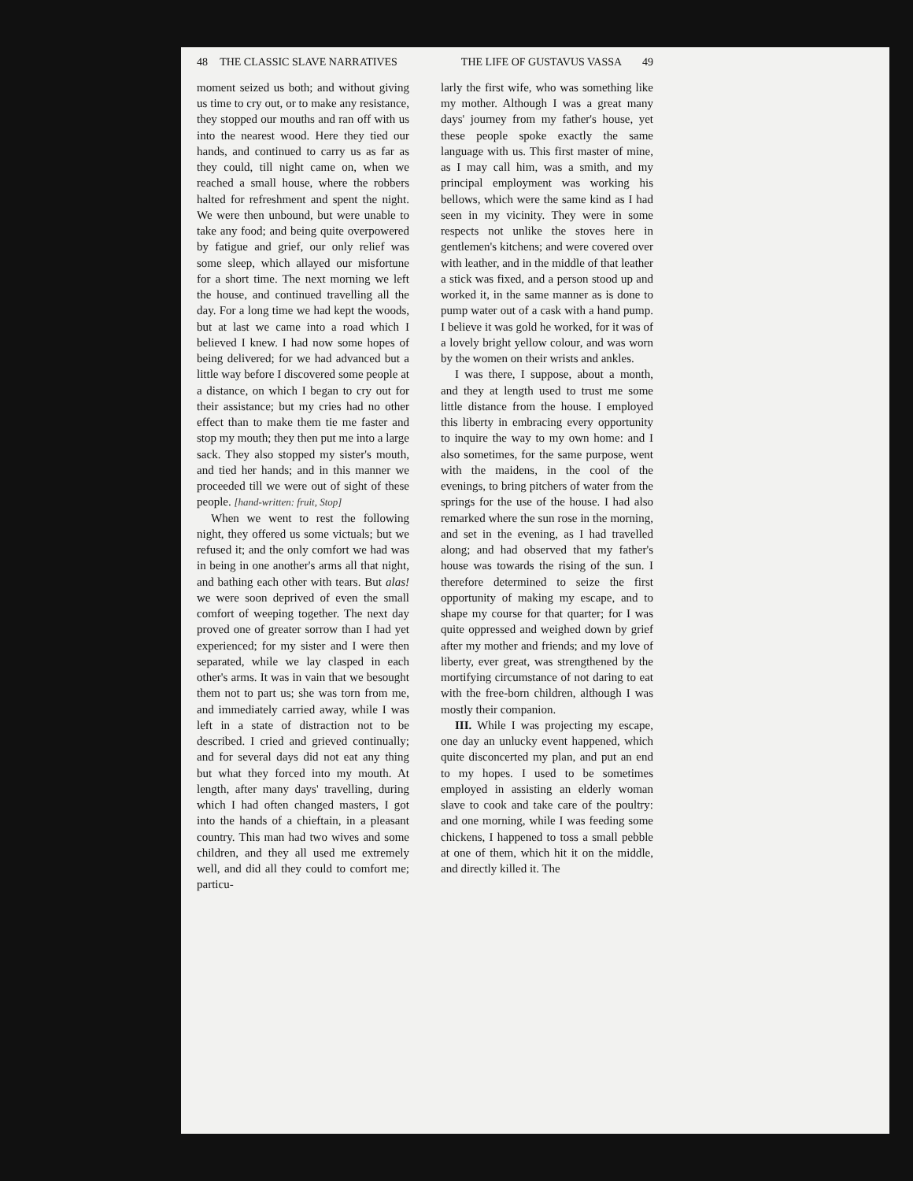48 THE CLASSIC SLAVE NARRATIVES
moment seized us both; and without giving us time to cry out, or to make any resistance, they stopped our mouths and ran off with us into the nearest wood. Here they tied our hands, and continued to carry us as far as they could, till night came on, when we reached a small house, where the robbers halted for refreshment and spent the night. We were then unbound, but were unable to take any food; and being quite overpowered by fatigue and grief, our only relief was some sleep, which allayed our misfortune for a short time. The next morning we left the house, and continued travelling all the day. For a long time we had kept the woods, but at last we came into a road which I believed I knew. I had now some hopes of being delivered; for we had advanced but a little way before I discovered some people at a distance, on which I began to cry out for their assistance; but my cries had no other effect than to make them tie me faster and stop my mouth; they then put me into a large sack. They also stopped my sister's mouth, and tied her hands; and in this manner we proceeded till we were out of sight of these people. [hand-written: fruit, Stop]
When we went to rest the following night, they offered us some victuals; but we refused it; and the only comfort we had was in being in one another's arms all that night, and bathing each other with tears. But alas! we were soon deprived of even the small comfort of weeping together. The next day proved one of greater sorrow than I had yet experienced; for my sister and I were then separated, while we lay clasped in each other's arms. It was in vain that we besought them not to part us; she was torn from me, and immediately carried away, while I was left in a state of distraction not to be described. I cried and grieved continually; and for several days did not eat any thing but what they forced into my mouth. At length, after many days' travelling, during which I had often changed masters, I got into the hands of a chieftain, in a pleasant country. This man had two wives and some children, and they all used me extremely well, and did all they could to comfort me; particu-
THE LIFE OF GUSTAVUS VASSA 49
larly the first wife, who was something like my mother. Although I was a great many days' journey from my father's house, yet these people spoke exactly the same language with us. This first master of mine, as I may call him, was a smith, and my principal employment was working his bellows, which were the same kind as I had seen in my vicinity. They were in some respects not unlike the stoves here in gentlemen's kitchens; and were covered over with leather, and in the middle of that leather a stick was fixed, and a person stood up and worked it, in the same manner as is done to pump water out of a cask with a hand pump. I believe it was gold he worked, for it was of a lovely bright yellow colour, and was worn by the women on their wrists and ankles.
I was there, I suppose, about a month, and they at length used to trust me some little distance from the house. I employed this liberty in embracing every opportunity to inquire the way to my own home: and I also sometimes, for the same purpose, went with the maidens, in the cool of the evenings, to bring pitchers of water from the springs for the use of the house. I had also remarked where the sun rose in the morning, and set in the evening, as I had travelled along; and had observed that my father's house was towards the rising of the sun. I therefore determined to seize the first opportunity of making my escape, and to shape my course for that quarter; for I was quite oppressed and weighed down by grief after my mother and friends; and my love of liberty, ever great, was strengthened by the mortifying circumstance of not daring to eat with the free-born children, although I was mostly their companion.
III. While I was projecting my escape, one day an unlucky event happened, which quite disconcerted my plan, and put an end to my hopes. I used to be sometimes employed in assisting an elderly woman slave to cook and take care of the poultry: and one morning, while I was feeding some chickens, I happened to toss a small pebble at one of them, which hit it on the middle, and directly killed it. The